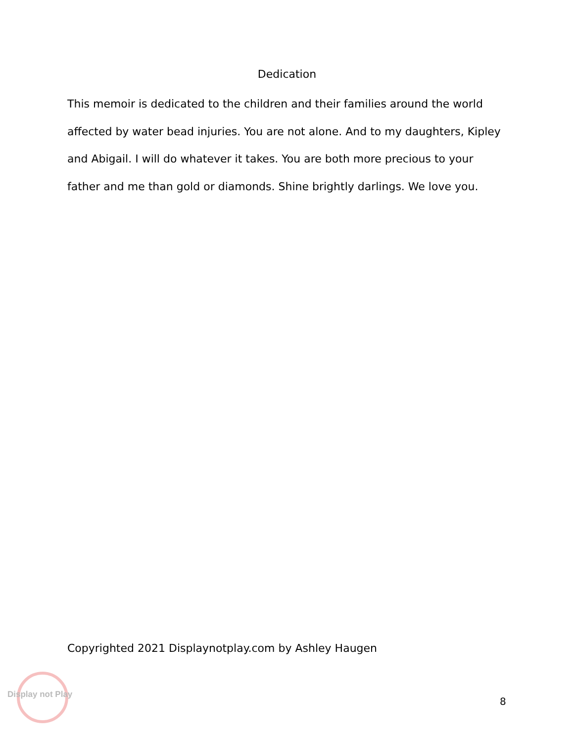Dedication
This memoir is dedicated to the children and their families around the world affected by water bead injuries. You are not alone. And to my daughters, Kipley and Abigail. I will do whatever it takes. You are both more precious to your father and me than gold or diamonds. Shine brightly darlings. We love you.
Copyrighted 2021 Displaynotplay.com by Ashley Haugen
Display not Play
8